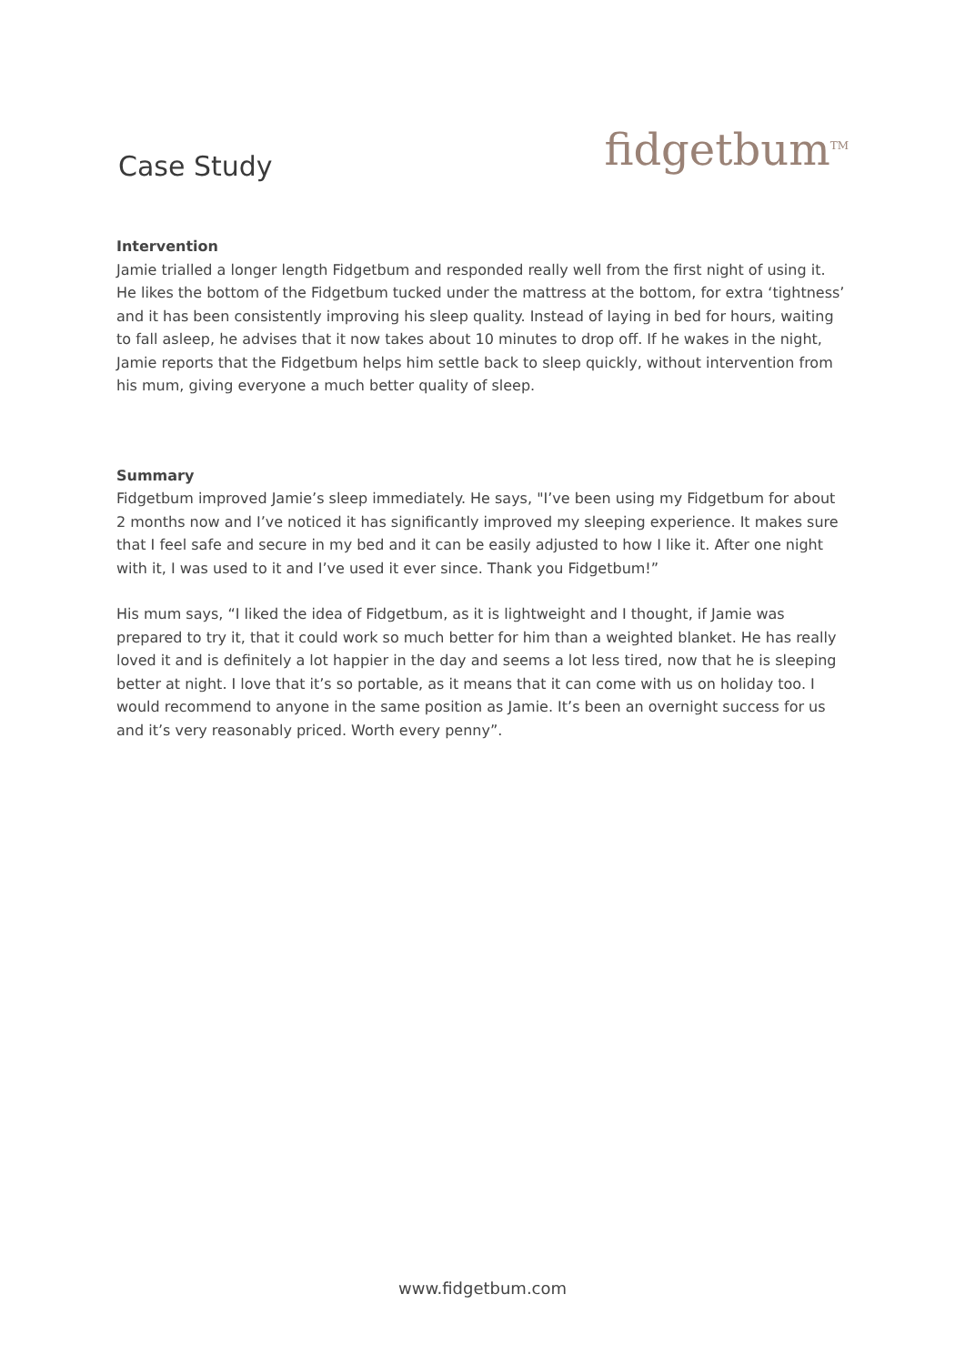Case Study
fidgetbum<sup>TM</sup>
Intervention
Jamie trialled a longer length Fidgetbum and responded really well from the first night of using it. He likes the bottom of the Fidgetbum tucked under the mattress at the bottom, for extra ‘tightness’ and it has been consistently improving his sleep quality. Instead of laying in bed for hours, waiting to fall asleep, he advises that it now takes about 10 minutes to drop off. If he wakes in the night, Jamie reports that the Fidgetbum helps him settle back to sleep quickly, without intervention from his mum, giving everyone a much better quality of sleep.
Summary
Fidgetbum improved Jamie’s sleep immediately. He says, "I’ve been using my Fidgetbum for about 2 months now and I’ve noticed it has significantly improved my sleeping experience. It makes sure that I feel safe and secure in my bed and it can be easily adjusted to how I like it. After one night with it, I was used to it and I’ve used it ever since. Thank you Fidgetbum!”
His mum says, “I liked the idea of Fidgetbum, as it is lightweight and I thought, if Jamie was prepared to try it, that it could work so much better for him than a weighted blanket. He has really loved it and is definitely a lot happier in the day and seems a lot less tired, now that he is sleeping better at night. I love that it’s so portable, as it means that it can come with us on holiday too. I would recommend to anyone in the same position as Jamie. It’s been an overnight success for us and it’s very reasonably priced. Worth every penny”.
www.fidgetbum.com